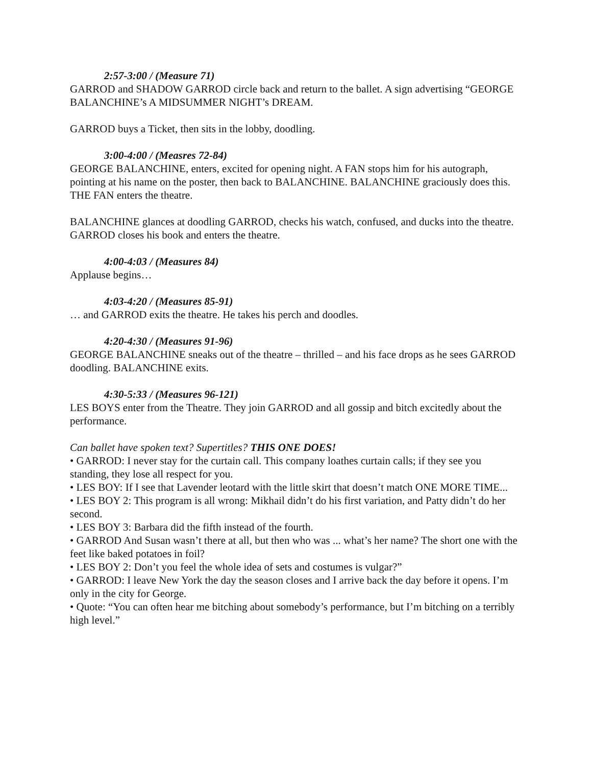2:57-3:00 / (Measure 71)
GARROD and SHADOW GARROD circle back and return to the ballet. A sign advertising “GEORGE BALANCHINE’s A MIDSUMMER NIGHT’s DREAM.
GARROD buys a Ticket, then sits in the lobby, doodling.
3:00-4:00 / (Measres 72-84)
GEORGE BALANCHINE, enters, excited for opening night. A FAN stops him for his autograph, pointing at his name on the poster, then back to BALANCHINE. BALANCHINE graciously does this. THE FAN enters the theatre.
BALANCHINE glances at doodling GARROD, checks his watch, confused, and ducks into the theatre. GARROD closes his book and enters the theatre.
4:00-4:03 / (Measures 84)
Applause begins…
4:03-4:20 / (Measures 85-91)
… and GARROD exits the theatre. He takes his perch and doodles.
4:20-4:30 / (Measures 91-96)
GEORGE BALANCHINE sneaks out of the theatre – thrilled – and his face drops as he sees GARROD doodling. BALANCHINE exits.
4:30-5:33 / (Measures 96-121)
LES BOYS enter from the Theatre. They join GARROD and all gossip and bitch excitedly about the performance.
Can ballet have spoken text? Supertitles? THIS ONE DOES!
• GARROD: I never stay for the curtain call. This company loathes curtain calls; if they see you standing, they lose all respect for you.
• LES BOY: If I see that Lavender leotard with the little skirt that doesn’t match ONE MORE TIME...
• LES BOY 2: This program is all wrong: Mikhail didn’t do his first variation, and Patty didn’t do her second.
• LES BOY 3: Barbara did the fifth instead of the fourth.
• GARROD And Susan wasn’t there at all, but then who was ... what’s her name? The short one with the feet like baked potatoes in foil?
• LES BOY 2: Don’t you feel the whole idea of sets and costumes is vulgar?”
• GARROD: I leave New York the day the season closes and I arrive back the day before it opens. I’m only in the city for George.
• Quote: “You can often hear me bitching about somebody’s performance, but I’m bitching on a terribly high level.”